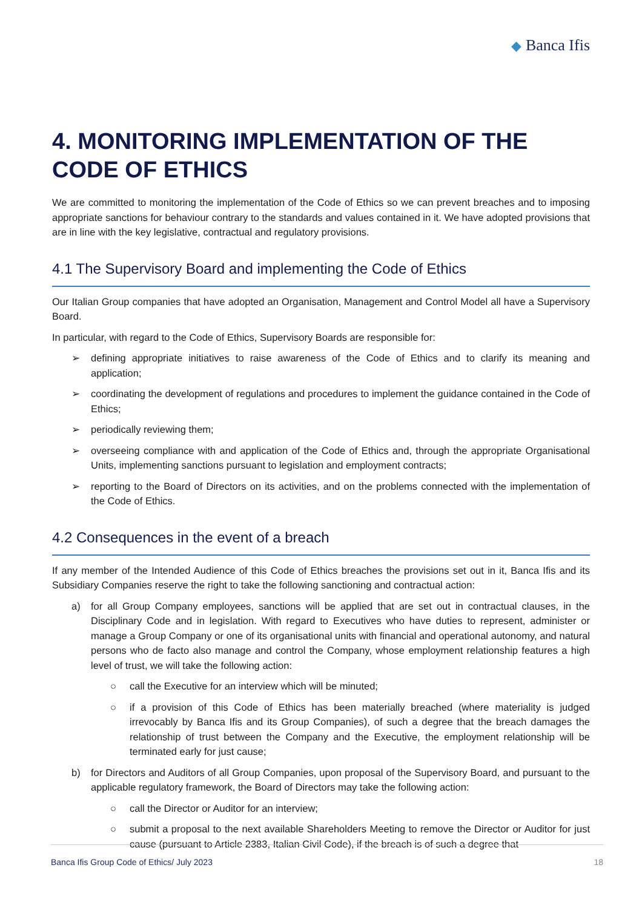◆ Banca Ifis
4. MONITORING IMPLEMENTATION OF THE CODE OF ETHICS
We are committed to monitoring the implementation of the Code of Ethics so we can prevent breaches and to imposing appropriate sanctions for behaviour contrary to the standards and values contained in it. We have adopted provisions that are in line with the key legislative, contractual and regulatory provisions.
4.1 The Supervisory Board and implementing the Code of Ethics
Our Italian Group companies that have adopted an Organisation, Management and Control Model all have a Supervisory Board.
In particular, with regard to the Code of Ethics, Supervisory Boards are responsible for:
➢ defining appropriate initiatives to raise awareness of the Code of Ethics and to clarify its meaning and application;
➢ coordinating the development of regulations and procedures to implement the guidance contained in the Code of Ethics;
➢ periodically reviewing them;
➢ overseeing compliance with and application of the Code of Ethics and, through the appropriate Organisational Units, implementing sanctions pursuant to legislation and employment contracts;
➢ reporting to the Board of Directors on its activities, and on the problems connected with the implementation of the Code of Ethics.
4.2 Consequences in the event of a breach
If any member of the Intended Audience of this Code of Ethics breaches the provisions set out in it, Banca Ifis and its Subsidiary Companies reserve the right to take the following sanctioning and contractual action:
a) for all Group Company employees, sanctions will be applied that are set out in contractual clauses, in the Disciplinary Code and in legislation. With regard to Executives who have duties to represent, administer or manage a Group Company or one of its organisational units with financial and operational autonomy, and natural persons who de facto also manage and control the Company, whose employment relationship features a high level of trust, we will take the following action:
○ call the Executive for an interview which will be minuted;
○ if a provision of this Code of Ethics has been materially breached (where materiality is judged irrevocably by Banca Ifis and its Group Companies), of such a degree that the breach damages the relationship of trust between the Company and the Executive, the employment relationship will be terminated early for just cause;
b) for Directors and Auditors of all Group Companies, upon proposal of the Supervisory Board, and pursuant to the applicable regulatory framework, the Board of Directors may take the following action:
○ call the Director or Auditor for an interview;
○ submit a proposal to the next available Shareholders Meeting to remove the Director or Auditor for just cause (pursuant to Article 2383, Italian Civil Code), if the breach is of such a degree that
Banca Ifis Group Code of Ethics/ July 2023
18